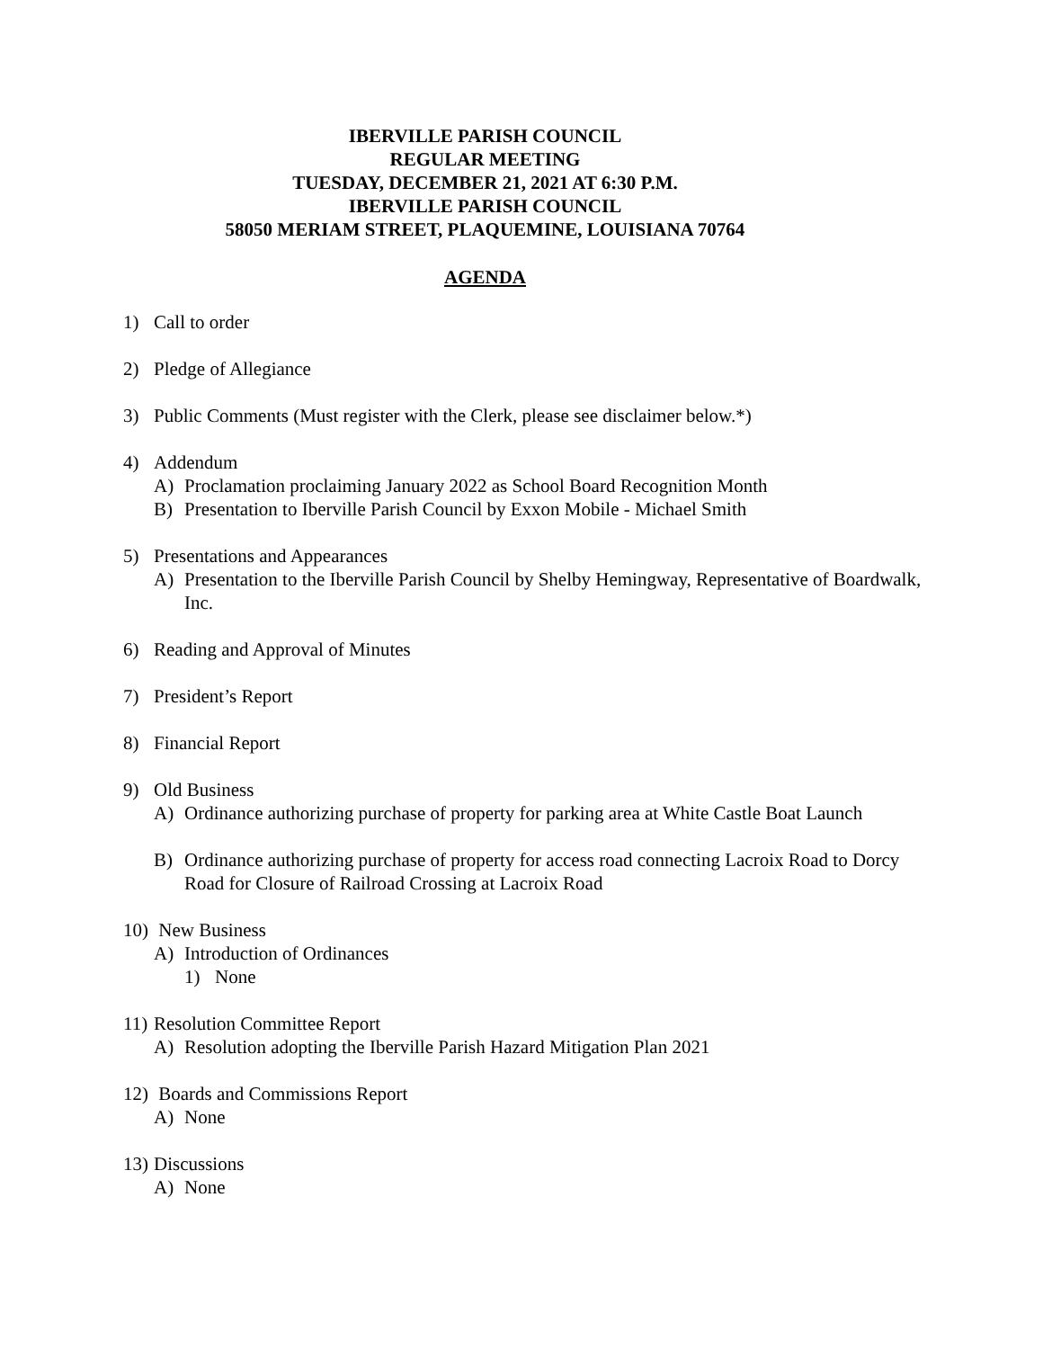IBERVILLE PARISH COUNCIL
REGULAR MEETING
TUESDAY, DECEMBER 21, 2021 AT 6:30 P.M.
IBERVILLE PARISH COUNCIL
58050 MERIAM STREET, PLAQUEMINE, LOUISIANA 70764
AGENDA
1) Call to order
2) Pledge of Allegiance
3) Public Comments (Must register with the Clerk, please see disclaimer below.*)
4) Addendum
A) Proclamation proclaiming January 2022 as School Board Recognition Month
B) Presentation to Iberville Parish Council by Exxon Mobile - Michael Smith
5) Presentations and Appearances
A) Presentation to the Iberville Parish Council by Shelby Hemingway, Representative of Boardwalk, Inc.
6) Reading and Approval of Minutes
7) President’s Report
8) Financial Report
9) Old Business
A) Ordinance authorizing purchase of property for parking area at White Castle Boat Launch
B) Ordinance authorizing purchase of property for access road connecting Lacroix Road to Dorcy Road for Closure of Railroad Crossing at Lacroix Road
10) New Business
A) Introduction of Ordinances
1) None
11) Resolution Committee Report
A) Resolution adopting the Iberville Parish Hazard Mitigation Plan 2021
12) Boards and Commissions Report
A) None
13) Discussions
A) None